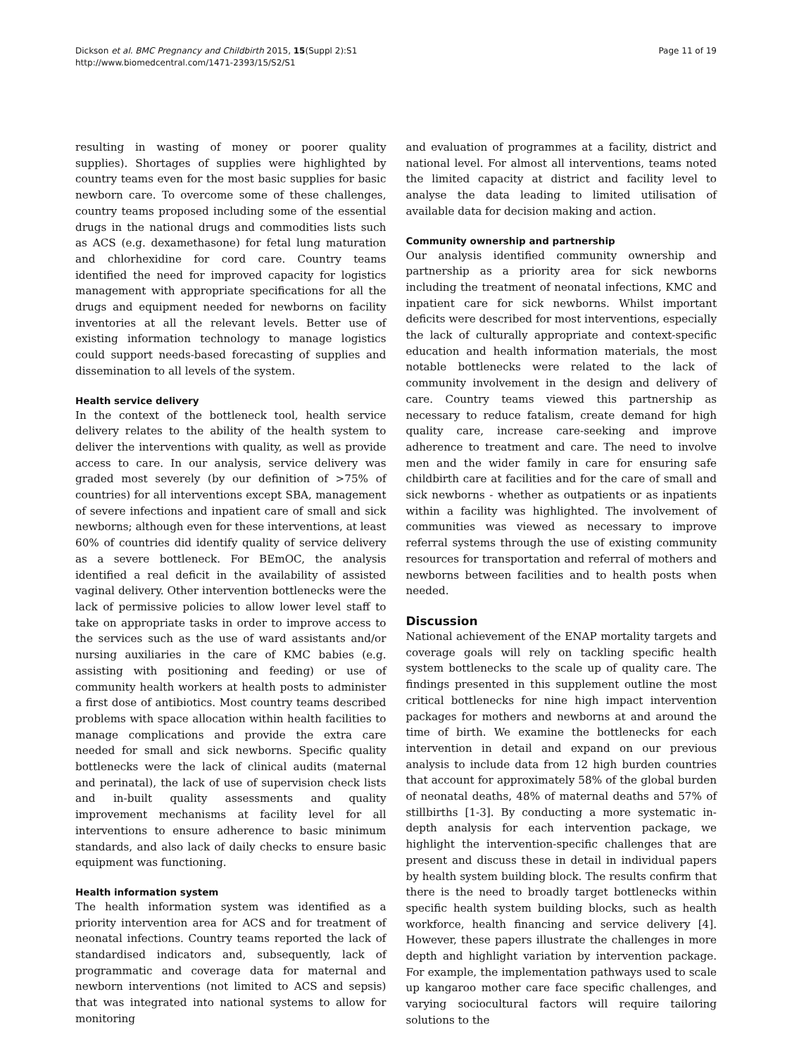Dickson et al. BMC Pregnancy and Childbirth 2015, 15(Suppl 2):S1
http://www.biomedcentral.com/1471-2393/15/S2/S1
Page 11 of 19
resulting in wasting of money or poorer quality supplies). Shortages of supplies were highlighted by country teams even for the most basic supplies for basic newborn care. To overcome some of these challenges, country teams proposed including some of the essential drugs in the national drugs and commodities lists such as ACS (e.g. dexamethasone) for fetal lung maturation and chlorhexidine for cord care. Country teams identified the need for improved capacity for logistics management with appropriate specifications for all the drugs and equipment needed for newborns on facility inventories at all the relevant levels. Better use of existing information technology to manage logistics could support needs-based forecasting of supplies and dissemination to all levels of the system.
Health service delivery
In the context of the bottleneck tool, health service delivery relates to the ability of the health system to deliver the interventions with quality, as well as provide access to care. In our analysis, service delivery was graded most severely (by our definition of >75% of countries) for all interventions except SBA, management of severe infections and inpatient care of small and sick newborns; although even for these interventions, at least 60% of countries did identify quality of service delivery as a severe bottleneck. For BEmOC, the analysis identified a real deficit in the availability of assisted vaginal delivery. Other intervention bottlenecks were the lack of permissive policies to allow lower level staff to take on appropriate tasks in order to improve access to the services such as the use of ward assistants and/or nursing auxiliaries in the care of KMC babies (e.g. assisting with positioning and feeding) or use of community health workers at health posts to administer a first dose of antibiotics. Most country teams described problems with space allocation within health facilities to manage complications and provide the extra care needed for small and sick newborns. Specific quality bottlenecks were the lack of clinical audits (maternal and perinatal), the lack of use of supervision check lists and in-built quality assessments and quality improvement mechanisms at facility level for all interventions to ensure adherence to basic minimum standards, and also lack of daily checks to ensure basic equipment was functioning.
Health information system
The health information system was identified as a priority intervention area for ACS and for treatment of neonatal infections. Country teams reported the lack of standardised indicators and, subsequently, lack of programmatic and coverage data for maternal and newborn interventions (not limited to ACS and sepsis) that was integrated into national systems to allow for monitoring
and evaluation of programmes at a facility, district and national level. For almost all interventions, teams noted the limited capacity at district and facility level to analyse the data leading to limited utilisation of available data for decision making and action.
Community ownership and partnership
Our analysis identified community ownership and partnership as a priority area for sick newborns including the treatment of neonatal infections, KMC and inpatient care for sick newborns. Whilst important deficits were described for most interventions, especially the lack of culturally appropriate and context-specific education and health information materials, the most notable bottlenecks were related to the lack of community involvement in the design and delivery of care. Country teams viewed this partnership as necessary to reduce fatalism, create demand for high quality care, increase care-seeking and improve adherence to treatment and care. The need to involve men and the wider family in care for ensuring safe childbirth care at facilities and for the care of small and sick newborns - whether as outpatients or as inpatients within a facility was highlighted. The involvement of communities was viewed as necessary to improve referral systems through the use of existing community resources for transportation and referral of mothers and newborns between facilities and to health posts when needed.
Discussion
National achievement of the ENAP mortality targets and coverage goals will rely on tackling specific health system bottlenecks to the scale up of quality care. The findings presented in this supplement outline the most critical bottlenecks for nine high impact intervention packages for mothers and newborns at and around the time of birth. We examine the bottlenecks for each intervention in detail and expand on our previous analysis to include data from 12 high burden countries that account for approximately 58% of the global burden of neonatal deaths, 48% of maternal deaths and 57% of stillbirths [1-3]. By conducting a more systematic in-depth analysis for each intervention package, we highlight the intervention-specific challenges that are present and discuss these in detail in individual papers by health system building block. The results confirm that there is the need to broadly target bottlenecks within specific health system building blocks, such as health workforce, health financing and service delivery [4]. However, these papers illustrate the challenges in more depth and highlight variation by intervention package. For example, the implementation pathways used to scale up kangaroo mother care face specific challenges, and varying sociocultural factors will require tailoring solutions to the